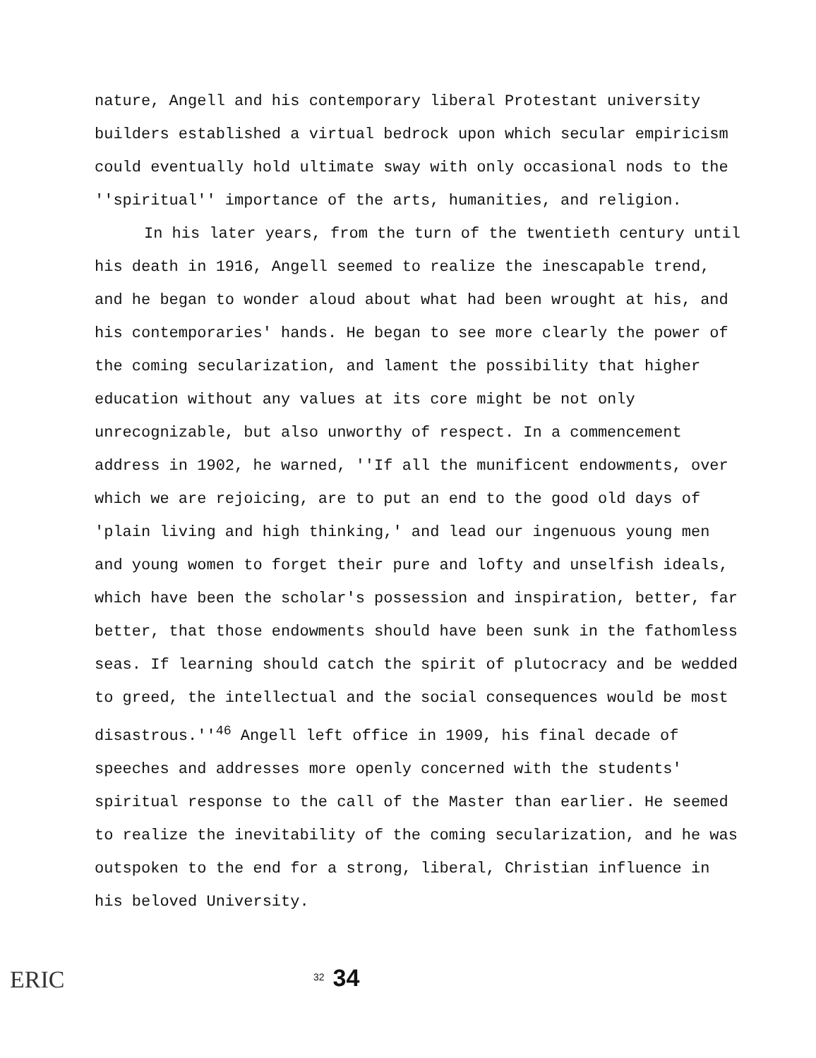nature, Angell and his contemporary liberal Protestant university builders established a virtual bedrock upon which secular empiricism could eventually hold ultimate sway with only occasional nods to the ''spiritual'' importance of the arts, humanities, and religion.
In his later years, from the turn of the twentieth century until his death in 1916, Angell seemed to realize the inescapable trend, and he began to wonder aloud about what had been wrought at his, and his contemporaries' hands. He began to see more clearly the power of the coming secularization, and lament the possibility that higher education without any values at its core might be not only unrecognizable, but also unworthy of respect. In a commencement address in 1902, he warned, ''If all the munificent endowments, over which we are rejoicing, are to put an end to the good old days of 'plain living and high thinking,' and lead our ingenuous young men and young women to forget their pure and lofty and unselfish ideals, which have been the scholar's possession and inspiration, better, far better, that those endowments should have been sunk in the fathomless seas. If learning should catch the spirit of plutocracy and be wedded to greed, the intellectual and the social consequences would be most disastrous.''<sup>46</sup> Angell left office in 1909, his final decade of speeches and addresses more openly concerned with the students' spiritual response to the call of the Master than earlier. He seemed to realize the inevitability of the coming secularization, and he was outspoken to the end for a strong, liberal, Christian influence in his beloved University.
ERIC 32 34